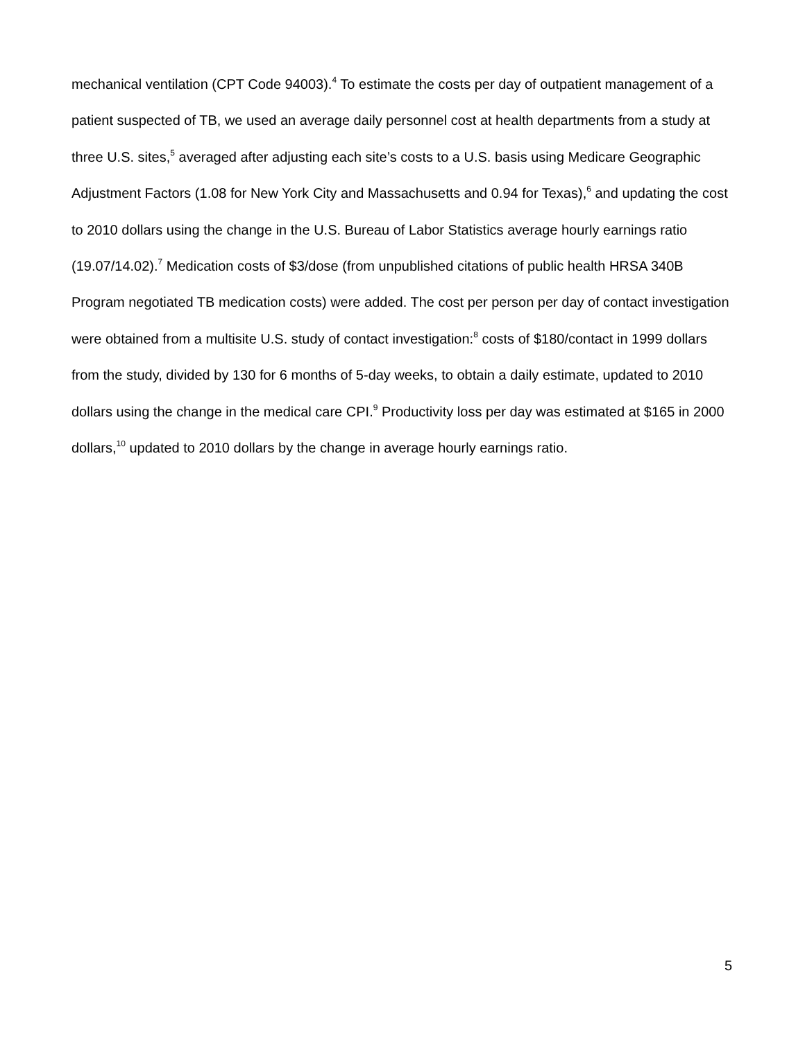mechanical ventilation (CPT Code 94003).<sup>4</sup> To estimate the costs per day of outpatient management of a patient suspected of TB, we used an average daily personnel cost at health departments from a study at three U.S. sites,<sup>5</sup> averaged after adjusting each site’s costs to a U.S. basis using Medicare Geographic Adjustment Factors (1.08 for New York City and Massachusetts and 0.94 for Texas),<sup>6</sup> and updating the cost to 2010 dollars using the change in the U.S. Bureau of Labor Statistics average hourly earnings ratio (19.07/14.02).<sup>7</sup> Medication costs of $3/dose (from unpublished citations of public health HRSA 340B Program negotiated TB medication costs) were added. The cost per person per day of contact investigation were obtained from a multisite U.S. study of contact investigation:<sup>8</sup> costs of $180/contact in 1999 dollars from the study, divided by 130 for 6 months of 5-day weeks, to obtain a daily estimate, updated to 2010 dollars using the change in the medical care CPI.<sup>9</sup> Productivity loss per day was estimated at $165 in 2000 dollars,<sup>10</sup> updated to 2010 dollars by the change in average hourly earnings ratio.
5